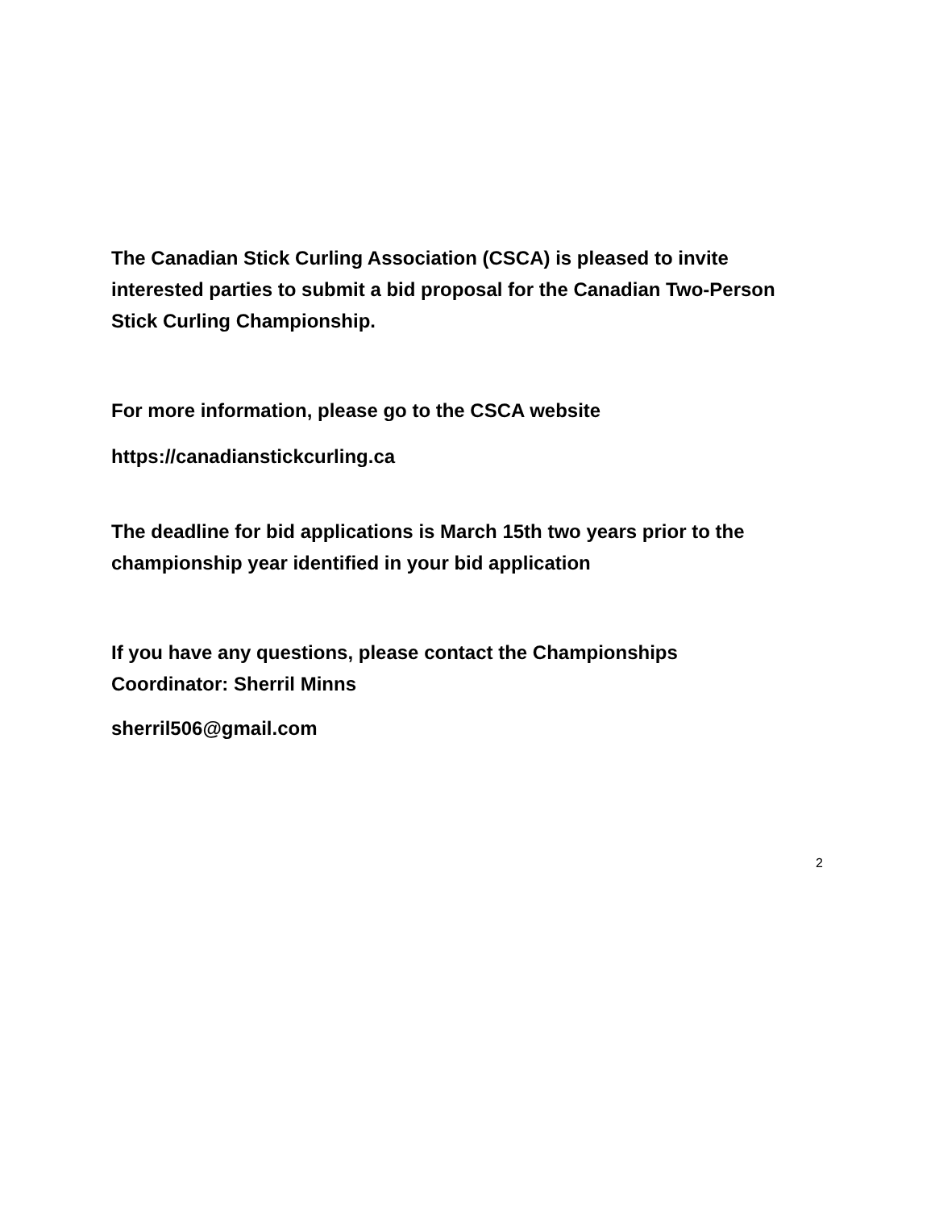The Canadian Stick Curling Association (CSCA) is pleased to invite interested parties to submit a bid proposal for the Canadian Two-Person Stick Curling Championship.
For more information, please go to the CSCA website
https://canadianstickcurling.ca
The deadline for bid applications is March 15th two years prior to the championship year identified in your bid application
If you have any questions, please contact the Championships Coordinator: Sherril Minns
sherril506@gmail.com
2